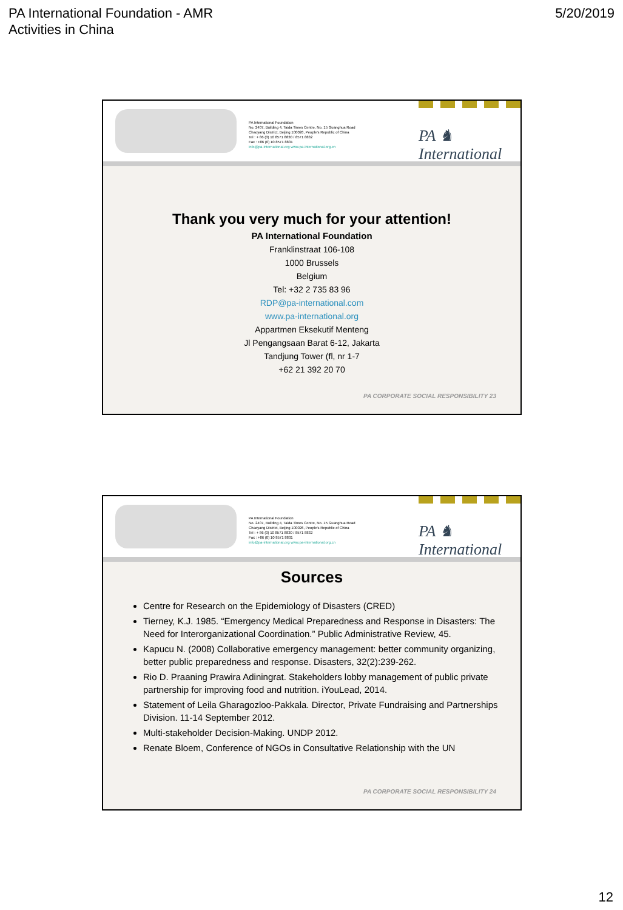PA International Foundation - AMR
Activities in China
5/20/2019
PA International Foundation
No. 2407, Building 4, Taida Times Centre, No. 15 Guanghua Road
Chaoyang District, Beijing 100026, People's Republic of China
Tel : + 86 (0) 10 8571 8830 / 8571 8832
Fax : +86 (0) 10 8571 8831
info@pa-international.org www.pa-international.org.cn
PA ♞ International
Thank you very much for your attention!
PA International Foundation
Franklinstraat 106-108
1000 Brussels
Belgium
Tel: +32 2 735 83 96
RDP@pa-international.com
www.pa-international.org
Appartmen Eksekutif Menteng
Jl Pengangsaan Barat 6-12, Jakarta
Tandjung Tower (fl, nr 1-7
+62 21 392 20 70
PA CORPORATE SOCIAL RESPONSIBILITY 23
PA International Foundation
No. 2407, Building 4, Taida Times Centre, No. 15 Guanghua Road
Chaoyang District, Beijing 100026, People's Republic of China
Tel : + 86 (0) 10 8571 8830 / 8571 8832
Fax : +86 (0) 10 8571 8831
info@pa-international.org www.pa-international.org.cn
PA ♞ International
Sources
Centre for Research on the Epidemiology of Disasters (CRED)
Tierney, K.J. 1985. “Emergency Medical Preparedness and Response in Disasters: The Need for Interorganizational Coordination.” Public Administrative Review, 45.
Kapucu N. (2008) Collaborative emergency management: better community organizing, better public preparedness and response. Disasters, 32(2):239-262.
Rio D. Praaning Prawira Adiningrat. Stakeholders lobby management of public private partnership for improving food and nutrition. iYouLead, 2014.
Statement of Leila Gharagozloo-Pakkala. Director, Private Fundraising and Partnerships Division. 11-14 September 2012.
Multi-stakeholder Decision-Making. UNDP 2012.
Renate Bloem, Conference of NGOs in Consultative Relationship with the UN
PA CORPORATE SOCIAL RESPONSIBILITY 24
12